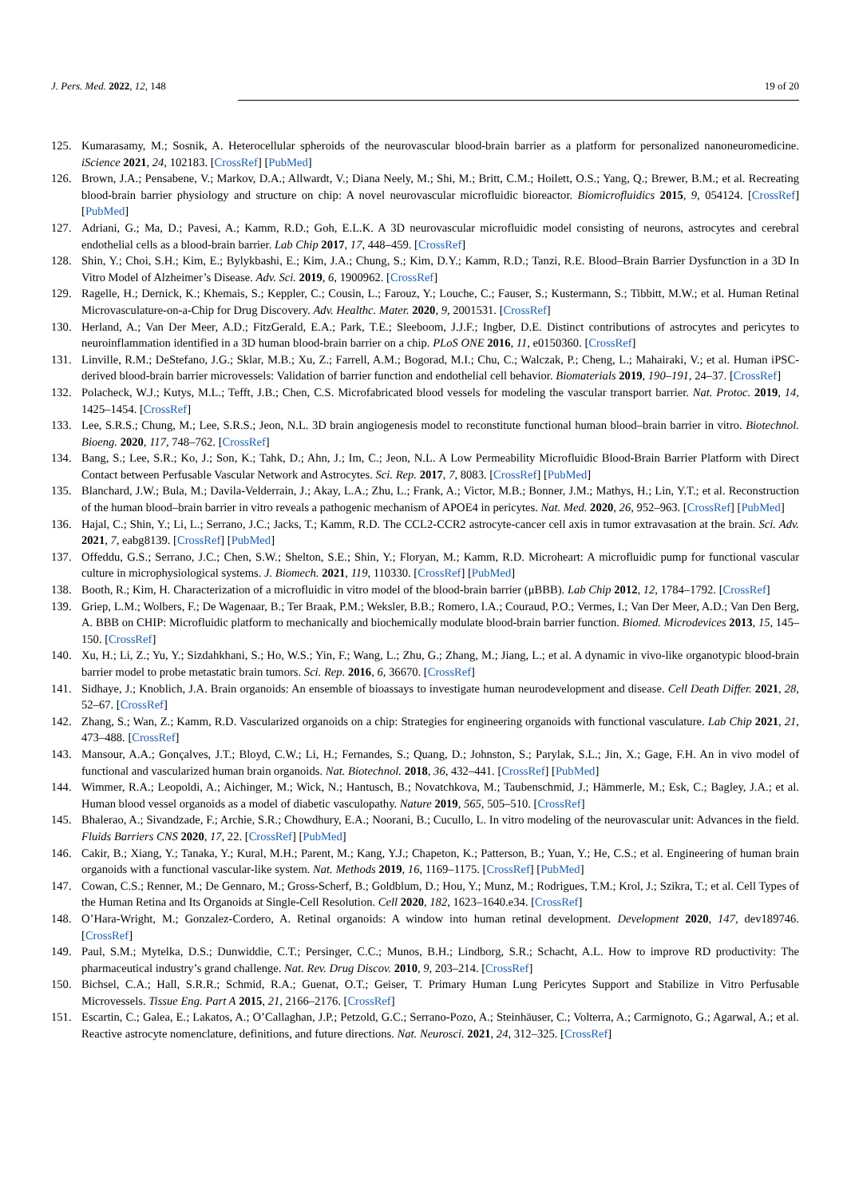J. Pers. Med. 2022, 12, 148 19 of 20
125. Kumarasamy, M.; Sosnik, A. Heterocellular spheroids of the neurovascular blood-brain barrier as a platform for personalized nanoneuromedicine. iScience 2021, 24, 102183. [CrossRef] [PubMed]
126. Brown, J.A.; Pensabene, V.; Markov, D.A.; Allwardt, V.; Diana Neely, M.; Shi, M.; Britt, C.M.; Hoilett, O.S.; Yang, Q.; Brewer, B.M.; et al. Recreating blood-brain barrier physiology and structure on chip: A novel neurovascular microfluidic bioreactor. Biomicrofluidics 2015, 9, 054124. [CrossRef] [PubMed]
127. Adriani, G.; Ma, D.; Pavesi, A.; Kamm, R.D.; Goh, E.L.K. A 3D neurovascular microfluidic model consisting of neurons, astrocytes and cerebral endothelial cells as a blood-brain barrier. Lab Chip 2017, 17, 448–459. [CrossRef]
128. Shin, Y.; Choi, S.H.; Kim, E.; Bylykbashi, E.; Kim, J.A.; Chung, S.; Kim, D.Y.; Kamm, R.D.; Tanzi, R.E. Blood–Brain Barrier Dysfunction in a 3D In Vitro Model of Alzheimer’s Disease. Adv. Sci. 2019, 6, 1900962. [CrossRef]
129. Ragelle, H.; Dernick, K.; Khemais, S.; Keppler, C.; Cousin, L.; Farouz, Y.; Louche, C.; Fauser, S.; Kustermann, S.; Tibbitt, M.W.; et al. Human Retinal Microvasculature-on-a-Chip for Drug Discovery. Adv. Healthc. Mater. 2020, 9, 2001531. [CrossRef]
130. Herland, A.; Van Der Meer, A.D.; FitzGerald, E.A.; Park, T.E.; Sleeboom, J.J.F.; Ingber, D.E. Distinct contributions of astrocytes and pericytes to neuroinflammation identified in a 3D human blood-brain barrier on a chip. PLoS ONE 2016, 11, e0150360. [CrossRef]
131. Linville, R.M.; DeStefano, J.G.; Sklar, M.B.; Xu, Z.; Farrell, A.M.; Bogorad, M.I.; Chu, C.; Walczak, P.; Cheng, L.; Mahairaki, V.; et al. Human iPSC-derived blood-brain barrier microvessels: Validation of barrier function and endothelial cell behavior. Biomaterials 2019, 190–191, 24–37. [CrossRef]
132. Polacheck, W.J.; Kutys, M.L.; Tefft, J.B.; Chen, C.S. Microfabricated blood vessels for modeling the vascular transport barrier. Nat. Protoc. 2019, 14, 1425–1454. [CrossRef]
133. Lee, S.R.S.; Chung, M.; Lee, S.R.S.; Jeon, N.L. 3D brain angiogenesis model to reconstitute functional human blood–brain barrier in vitro. Biotechnol. Bioeng. 2020, 117, 748–762. [CrossRef]
134. Bang, S.; Lee, S.R.; Ko, J.; Son, K.; Tahk, D.; Ahn, J.; Im, C.; Jeon, N.L. A Low Permeability Microfluidic Blood-Brain Barrier Platform with Direct Contact between Perfusable Vascular Network and Astrocytes. Sci. Rep. 2017, 7, 8083. [CrossRef] [PubMed]
135. Blanchard, J.W.; Bula, M.; Davila-Velderrain, J.; Akay, L.A.; Zhu, L.; Frank, A.; Victor, M.B.; Bonner, J.M.; Mathys, H.; Lin, Y.T.; et al. Reconstruction of the human blood–brain barrier in vitro reveals a pathogenic mechanism of APOE4 in pericytes. Nat. Med. 2020, 26, 952–963. [CrossRef] [PubMed]
136. Hajal, C.; Shin, Y.; Li, L.; Serrano, J.C.; Jacks, T.; Kamm, R.D. The CCL2-CCR2 astrocyte-cancer cell axis in tumor extravasation at the brain. Sci. Adv. 2021, 7, eabg8139. [CrossRef] [PubMed]
137. Offeddu, G.S.; Serrano, J.C.; Chen, S.W.; Shelton, S.E.; Shin, Y.; Floryan, M.; Kamm, R.D. Microheart: A microfluidic pump for functional vascular culture in microphysiological systems. J. Biomech. 2021, 119, 110330. [CrossRef] [PubMed]
138. Booth, R.; Kim, H. Characterization of a microfluidic in vitro model of the blood-brain barrier (μBBB). Lab Chip 2012, 12, 1784–1792. [CrossRef]
139. Griep, L.M.; Wolbers, F.; De Wagenaar, B.; Ter Braak, P.M.; Weksler, B.B.; Romero, I.A.; Couraud, P.O.; Vermes, I.; Van Der Meer, A.D.; Van Den Berg, A. BBB on CHIP: Microfluidic platform to mechanically and biochemically modulate blood-brain barrier function. Biomed. Microdevices 2013, 15, 145–150. [CrossRef]
140. Xu, H.; Li, Z.; Yu, Y.; Sizdahkhani, S.; Ho, W.S.; Yin, F.; Wang, L.; Zhu, G.; Zhang, M.; Jiang, L.; et al. A dynamic in vivo-like organotypic blood-brain barrier model to probe metastatic brain tumors. Sci. Rep. 2016, 6, 36670. [CrossRef]
141. Sidhaye, J.; Knoblich, J.A. Brain organoids: An ensemble of bioassays to investigate human neurodevelopment and disease. Cell Death Differ. 2021, 28, 52–67. [CrossRef]
142. Zhang, S.; Wan, Z.; Kamm, R.D. Vascularized organoids on a chip: Strategies for engineering organoids with functional vasculature. Lab Chip 2021, 21, 473–488. [CrossRef]
143. Mansour, A.A.; Gonçalves, J.T.; Bloyd, C.W.; Li, H.; Fernandes, S.; Quang, D.; Johnston, S.; Parylak, S.L.; Jin, X.; Gage, F.H. An in vivo model of functional and vascularized human brain organoids. Nat. Biotechnol. 2018, 36, 432–441. [CrossRef] [PubMed]
144. Wimmer, R.A.; Leopoldi, A.; Aichinger, M.; Wick, N.; Hantusch, B.; Novatchkova, M.; Taubenschmid, J.; Hämmerle, M.; Esk, C.; Bagley, J.A.; et al. Human blood vessel organoids as a model of diabetic vasculopathy. Nature 2019, 565, 505–510. [CrossRef]
145. Bhalerao, A.; Sivandzade, F.; Archie, S.R.; Chowdhury, E.A.; Noorani, B.; Cucullo, L. In vitro modeling of the neurovascular unit: Advances in the field. Fluids Barriers CNS 2020, 17, 22. [CrossRef] [PubMed]
146. Cakir, B.; Xiang, Y.; Tanaka, Y.; Kural, M.H.; Parent, M.; Kang, Y.J.; Chapeton, K.; Patterson, B.; Yuan, Y.; He, C.S.; et al. Engineering of human brain organoids with a functional vascular-like system. Nat. Methods 2019, 16, 1169–1175. [CrossRef] [PubMed]
147. Cowan, C.S.; Renner, M.; De Gennaro, M.; Gross-Scherf, B.; Goldblum, D.; Hou, Y.; Munz, M.; Rodrigues, T.M.; Krol, J.; Szikra, T.; et al. Cell Types of the Human Retina and Its Organoids at Single-Cell Resolution. Cell 2020, 182, 1623–1640.e34. [CrossRef]
148. O’Hara-Wright, M.; Gonzalez-Cordero, A. Retinal organoids: A window into human retinal development. Development 2020, 147, dev189746. [CrossRef]
149. Paul, S.M.; Mytelka, D.S.; Dunwiddie, C.T.; Persinger, C.C.; Munos, B.H.; Lindborg, S.R.; Schacht, A.L. How to improve RD productivity: The pharmaceutical industry’s grand challenge. Nat. Rev. Drug Discov. 2010, 9, 203–214. [CrossRef]
150. Bichsel, C.A.; Hall, S.R.R.; Schmid, R.A.; Guenat, O.T.; Geiser, T. Primary Human Lung Pericytes Support and Stabilize in Vitro Perfusable Microvessels. Tissue Eng. Part A 2015, 21, 2166–2176. [CrossRef]
151. Escartin, C.; Galea, E.; Lakatos, A.; O’Callaghan, J.P.; Petzold, G.C.; Serrano-Pozo, A.; Steinhäuser, C.; Volterra, A.; Carmignoto, G.; Agarwal, A.; et al. Reactive astrocyte nomenclature, definitions, and future directions. Nat. Neurosci. 2021, 24, 312–325. [CrossRef]